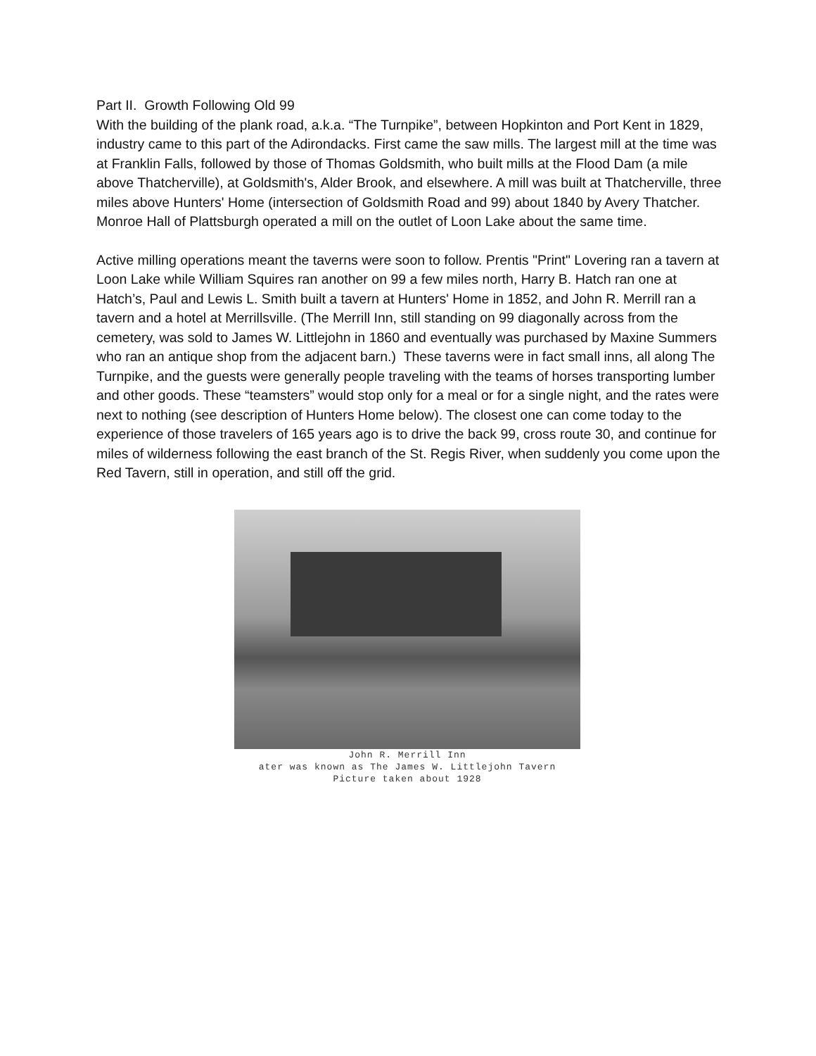Part II. Growth Following Old 99
With the building of the plank road, a.k.a. “The Turnpike”, between Hopkinton and Port Kent in 1829, industry came to this part of the Adirondacks. First came the saw mills. The largest mill at the time was at Franklin Falls, followed by those of Thomas Goldsmith, who built mills at the Flood Dam (a mile above Thatcherville), at Goldsmith's, Alder Brook, and elsewhere. A mill was built at Thatcherville, three miles above Hunters' Home (intersection of Goldsmith Road and 99) about 1840 by Avery Thatcher. Monroe Hall of Plattsburgh operated a mill on the outlet of Loon Lake about the same time.
Active milling operations meant the taverns were soon to follow. Prentis "Print" Lovering ran a tavern at Loon Lake while William Squires ran another on 99 a few miles north, Harry B. Hatch ran one at Hatch’s, Paul and Lewis L. Smith built a tavern at Hunters' Home in 1852, and John R. Merrill ran a tavern and a hotel at Merrillsville. (The Merrill Inn, still standing on 99 diagonally across from the cemetery, was sold to James W. Littlejohn in 1860 and eventually was purchased by Maxine Summers who ran an antique shop from the adjacent barn.) These taverns were in fact small inns, all along The Turnpike, and the guests were generally people traveling with the teams of horses transporting lumber and other goods. These “teamsters” would stop only for a meal or for a single night, and the rates were next to nothing (see description of Hunters Home below). The closest one can come today to the experience of those travelers of 165 years ago is to drive the back 99, cross route 30, and continue for miles of wilderness following the east branch of the St. Regis River, when suddenly you come upon the Red Tavern, still in operation, and still off the grid.
John R. Merrill Inn
ater was known as The James W. Littlejohn Tavern
Picture taken about 1928